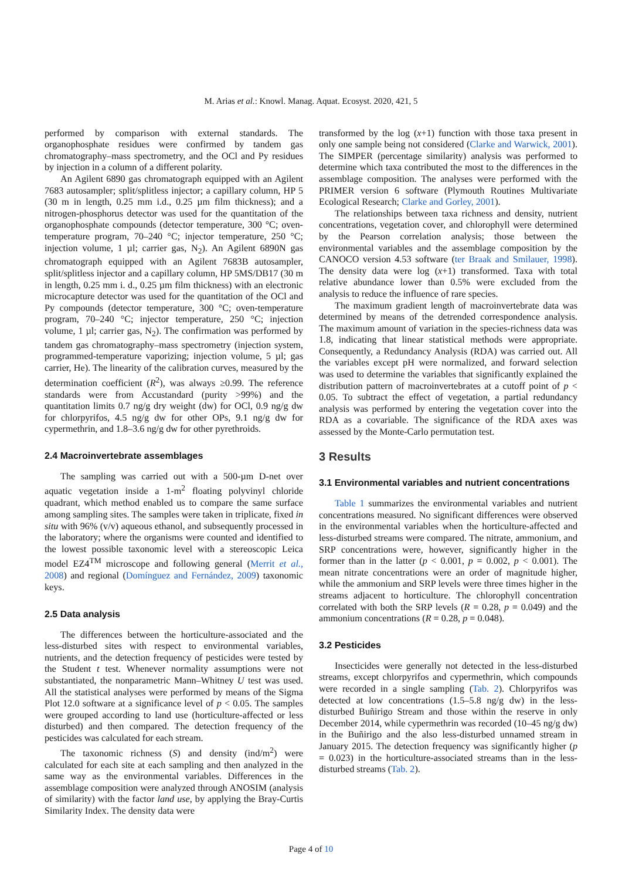M. Arias et al.: Knowl. Manag. Aquat. Ecosyst. 2020, 421, 5
performed by comparison with external standards. The organophosphate residues were confirmed by tandem gas chromatography–mass spectrometry, and the OCl and Py residues by injection in a column of a different polarity.
An Agilent 6890 gas chromatograph equipped with an Agilent 7683 autosampler; split/splitless injector; a capillary column, HP 5 (30 m in length, 0.25 mm i.d., 0.25 µm film thickness); and a nitrogen-phosphorus detector was used for the quantitation of the organophosphate compounds (detector temperature, 300 °C; oven-temperature program, 70–240 °C; injector temperature, 250 °C; injection volume, 1 µl; carrier gas, N<sub>2</sub>). An Agilent 6890N gas chromatograph equipped with an Agilent 7683B autosampler, split/splitless injector and a capillary column, HP 5MS/DB17 (30 m in length, 0.25 mm i. d., 0.25 µm film thickness) with an electronic microcapture detector was used for the quantitation of the OCl and Py compounds (detector temperature, 300 °C; oven-temperature program, 70–240 °C; injector temperature, 250 °C; injection volume, 1 µl; carrier gas, N<sub>2</sub>). The confirmation was performed by tandem gas chromatography–mass spectrometry (injection system, programmed-temperature vaporizing; injection volume, 5 µl; gas carrier, He). The linearity of the calibration curves, measured by the determination coefficient (R<sup>2</sup>), was always ≥0.99. The reference standards were from Accustandard (purity >99%) and the quantitation limits 0.7 ng/g dry weight (dw) for OCl, 0.9 ng/g dw for chlorpyrifos, 4.5 ng/g dw for other OPs, 9.1 ng/g dw for cypermethrin, and 1.8–3.6 ng/g dw for other pyrethroids.
2.4 Macroinvertebrate assemblages
The sampling was carried out with a 500-µm D-net over aquatic vegetation inside a 1-m<sup>2</sup> floating polyvinyl chloride quadrant, which method enabled us to compare the same surface among sampling sites. The samples were taken in triplicate, fixed in situ with 96% (v/v) aqueous ethanol, and subsequently processed in the laboratory; where the organisms were counted and identified to the lowest possible taxonomic level with a stereoscopic Leica model EZ4<sup>TM</sup> microscope and following general (Merrit et al., 2008) and regional (Domínguez and Fernández, 2009) taxonomic keys.
2.5 Data analysis
The differences between the horticulture-associated and the less-disturbed sites with respect to environmental variables, nutrients, and the detection frequency of pesticides were tested by the Student t test. Whenever normality assumptions were not substantiated, the nonparametric Mann–Whitney U test was used. All the statistical analyses were performed by means of the Sigma Plot 12.0 software at a significance level of p < 0.05. The samples were grouped according to land use (horticulture-affected or less disturbed) and then compared. The detection frequency of the pesticides was calculated for each stream.
The taxonomic richness (S) and density (ind/m<sup>2</sup>) were calculated for each site at each sampling and then analyzed in the same way as the environmental variables. Differences in the assemblage composition were analyzed through ANOSIM (analysis of similarity) with the factor land use, by applying the Bray-Curtis Similarity Index. The density data were
transformed by the log (x+1) function with those taxa present in only one sample being not considered (Clarke and Warwick, 2001). The SIMPER (percentage similarity) analysis was performed to determine which taxa contributed the most to the differences in the assemblage composition. The analyses were performed with the PRIMER version 6 software (Plymouth Routines Multivariate Ecological Research; Clarke and Gorley, 2001).
The relationships between taxa richness and density, nutrient concentrations, vegetation cover, and chlorophyll were determined by the Pearson correlation analysis; those between the environmental variables and the assemblage composition by the CANOCO version 4.53 software (ter Braak and Smilauer, 1998). The density data were log (x+1) transformed. Taxa with total relative abundance lower than 0.5% were excluded from the analysis to reduce the influence of rare species.
The maximum gradient length of macroinvertebrate data was determined by means of the detrended correspondence analysis. The maximum amount of variation in the species-richness data was 1.8, indicating that linear statistical methods were appropriate. Consequently, a Redundancy Analysis (RDA) was carried out. All the variables except pH were normalized, and forward selection was used to determine the variables that significantly explained the distribution pattern of macroinvertebrates at a cutoff point of p < 0.05. To subtract the effect of vegetation, a partial redundancy analysis was performed by entering the vegetation cover into the RDA as a covariable. The significance of the RDA axes was assessed by the Monte-Carlo permutation test.
3 Results
3.1 Environmental variables and nutrient concentrations
Table 1 summarizes the environmental variables and nutrient concentrations measured. No significant differences were observed in the environmental variables when the horticulture-affected and less-disturbed streams were compared. The nitrate, ammonium, and SRP concentrations were, however, significantly higher in the former than in the latter (p < 0.001, p = 0.002, p < 0.001). The mean nitrate concentrations were an order of magnitude higher, while the ammonium and SRP levels were three times higher in the streams adjacent to horticulture. The chlorophyll concentration correlated with both the SRP levels (R = 0.28, p = 0.049) and the ammonium concentrations (R = 0.28, p = 0.048).
3.2 Pesticides
Insecticides were generally not detected in the less-disturbed streams, except chlorpyrifos and cypermethrin, which compounds were recorded in a single sampling (Tab. 2). Chlorpyrifos was detected at low concentrations (1.5–5.8 ng/g dw) in the less-disturbed Buñirigo Stream and those within the reserve in only December 2014, while cypermethrin was recorded (10–45 ng/g dw) in the Buñirigo and the also less-disturbed unnamed stream in January 2015. The detection frequency was significantly higher (p = 0.023) in the horticulture-associated streams than in the less-disturbed streams (Tab. 2).
Page 4 of 10